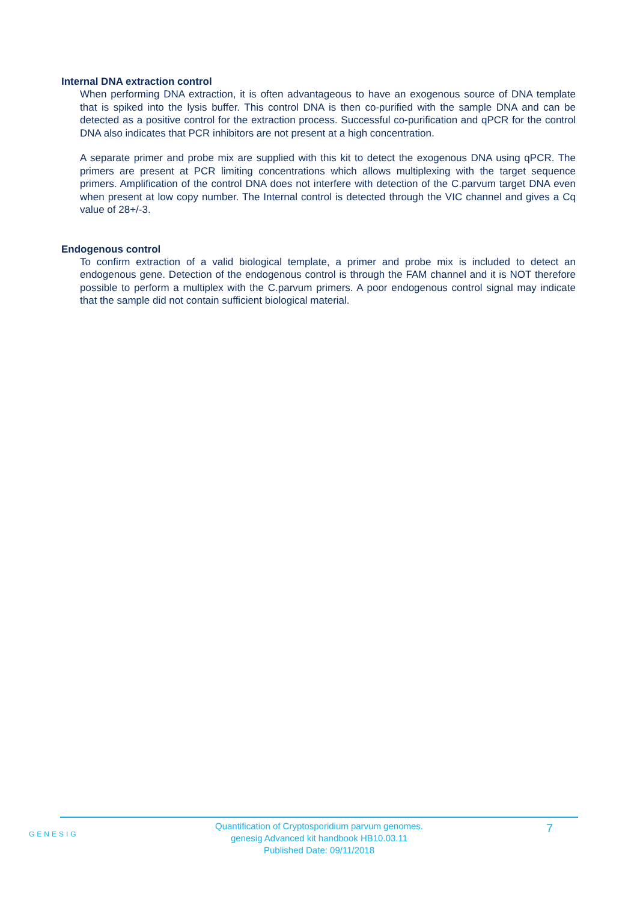Internal DNA extraction control
When performing DNA extraction, it is often advantageous to have an exogenous source of DNA template that is spiked into the lysis buffer. This control DNA is then co-purified with the sample DNA and can be detected as a positive control for the extraction process. Successful co-purification and qPCR for the control DNA also indicates that PCR inhibitors are not present at a high concentration.
A separate primer and probe mix are supplied with this kit to detect the exogenous DNA using qPCR. The primers are present at PCR limiting concentrations which allows multiplexing with the target sequence primers. Amplification of the control DNA does not interfere with detection of the C.parvum target DNA even when present at low copy number. The Internal control is detected through the VIC channel and gives a Cq value of 28+/-3.
Endogenous control
To confirm extraction of a valid biological template, a primer and probe mix is included to detect an endogenous gene. Detection of the endogenous control is through the FAM channel and it is NOT therefore possible to perform a multiplex with the C.parvum primers. A poor endogenous control signal may indicate that the sample did not contain sufficient biological material.
GENESIG
Quantification of Cryptosporidium parvum genomes.
genesig Advanced kit handbook HB10.03.11
Published Date: 09/11/2018
7